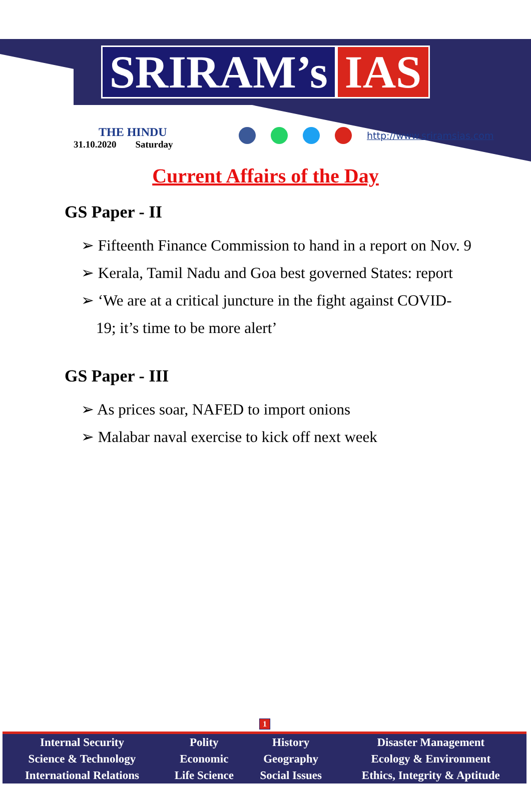SRIRAM’s IAS
THE HINDU
31.10.2020 Saturday
http://www.sriramsias.com
Current Affairs of the Day
GS Paper - II
➢ Fifteenth Finance Commission to hand in a report on Nov. 9
➢ Kerala, Tamil Nadu and Goa best governed States: report
➢ ‘We are at a critical juncture in the fight against COVID-19; it’s time to be more alert’
GS Paper - III
➢ As prices soar, NAFED to import onions
➢ Malabar naval exercise to kick off next week
1
| Internal Security | Polity | History | Disaster Management |
| Science & Technology | Economic | Geography | Ecology & Environment |
| International Relations | Life Science | Social Issues | Ethics, Integrity & Aptitude |